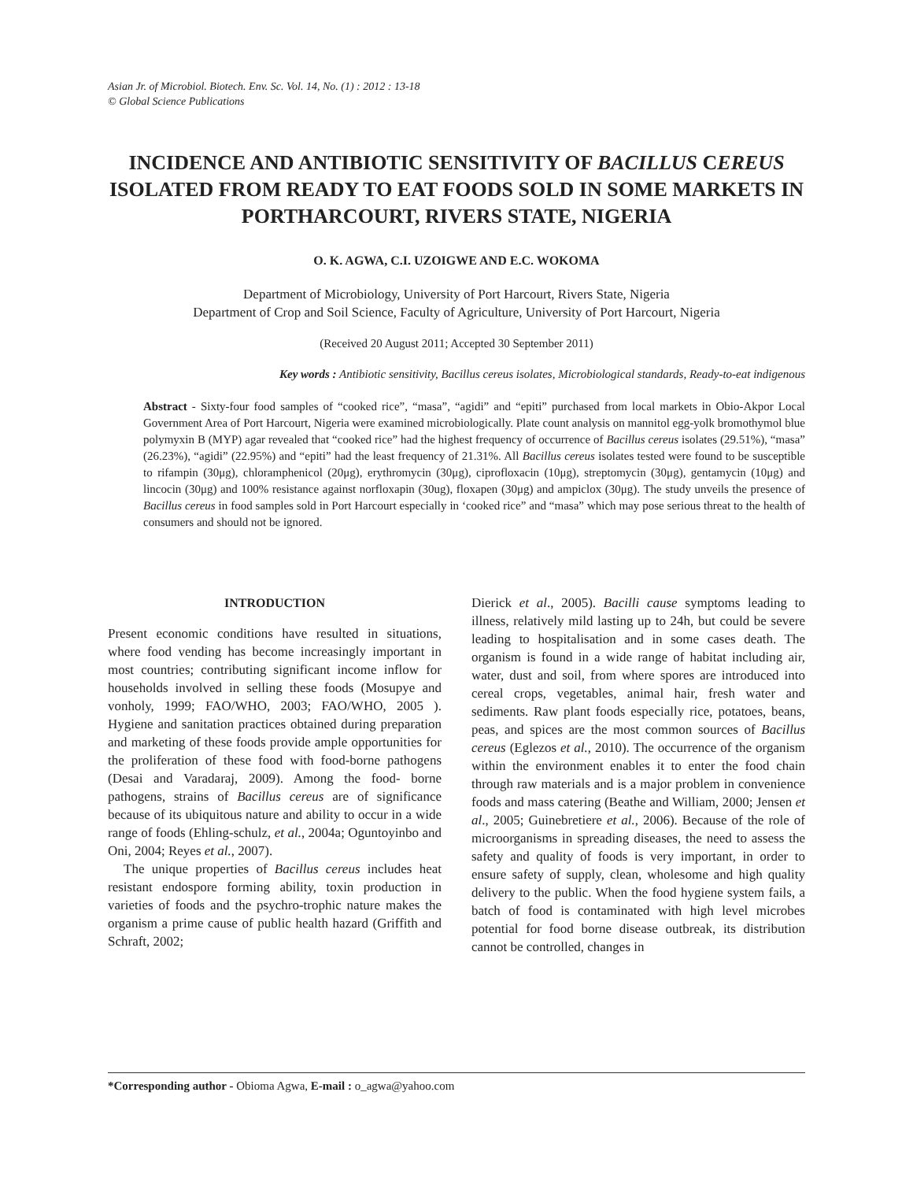Asian Jr. of Microbiol. Biotech. Env. Sc. Vol. 14, No. (1) : 2012 : 13-18
© Global Science Publications
INCIDENCE AND ANTIBIOTIC SENSITIVITY OF BACILLUS CEREUS ISOLATED FROM READY TO EAT FOODS SOLD IN SOME MARKETS IN PORTHARCOURT, RIVERS STATE, NIGERIA
O. K. AGWA, C.I. UZOIGWE AND E.C. WOKOMA
Department of Microbiology, University of Port Harcourt, Rivers State, Nigeria
Department of Crop and Soil Science, Faculty of Agriculture, University of Port Harcourt, Nigeria
(Received 20 August 2011; Accepted 30 September 2011)
Key words : Antibiotic sensitivity, Bacillus cereus isolates, Microbiological standards, Ready-to-eat indigenous
Abstract - Sixty-four food samples of “cooked rice”, “masa”, “agidi” and “epiti” purchased from local markets in Obio-Akpor Local Government Area of Port Harcourt, Nigeria were examined microbiologically. Plate count analysis on mannitol egg-yolk bromothymol blue polymyxin B (MYP) agar revealed that “cooked rice” had the highest frequency of occurrence of Bacillus cereus isolates (29.51%), “masa” (26.23%), “agidi” (22.95%) and “epiti” had the least frequency of 21.31%. All Bacillus cereus isolates tested were found to be susceptible to rifampin (30μg), chloramphenicol (20μg), erythromycin (30μg), ciprofloxacin (10μg), streptomycin (30μg), gentamycin (10μg) and lincocin (30μg) and 100% resistance against norfloxapin (30ug), floxapen (30μg) and ampiclox (30μg). The study unveils the presence of Bacillus cereus in food samples sold in Port Harcourt especially in ‘cooked rice” and “masa” which may pose serious threat to the health of consumers and should not be ignored.
INTRODUCTION
Present economic conditions have resulted in situations, where food vending has become increasingly important in most countries; contributing significant income inflow for households involved in selling these foods (Mosupye and vonholy, 1999; FAO/WHO, 2003; FAO/WHO, 2005 ). Hygiene and sanitation practices obtained during preparation and marketing of these foods provide ample opportunities for the proliferation of these food with food-borne pathogens (Desai and Varadaraj, 2009). Among the food- borne pathogens, strains of Bacillus cereus are of significance because of its ubiquitous nature and ability to occur in a wide range of foods (Ehling-schulz, et al., 2004a; Oguntoyinbo and Oni, 2004; Reyes et al., 2007).
The unique properties of Bacillus cereus includes heat resistant endospore forming ability, toxin production in varieties of foods and the psychro-trophic nature makes the organism a prime cause of public health hazard (Griffith and Schraft, 2002;
Dierick et al., 2005). Bacilli cause symptoms leading to illness, relatively mild lasting up to 24h, but could be severe leading to hospitalisation and in some cases death. The organism is found in a wide range of habitat including air, water, dust and soil, from where spores are introduced into cereal crops, vegetables, animal hair, fresh water and sediments. Raw plant foods especially rice, potatoes, beans, peas, and spices are the most common sources of Bacillus cereus (Eglezos et al., 2010). The occurrence of the organism within the environment enables it to enter the food chain through raw materials and is a major problem in convenience foods and mass catering (Beathe and William, 2000; Jensen et al., 2005; Guinebretiere et al., 2006). Because of the role of microorganisms in spreading diseases, the need to assess the safety and quality of foods is very important, in order to ensure safety of supply, clean, wholesome and high quality delivery to the public. When the food hygiene system fails, a batch of food is contaminated with high level microbes potential for food borne disease outbreak, its distribution cannot be controlled, changes in
*Corresponding author - Obioma Agwa, E-mail : o_agwa@yahoo.com